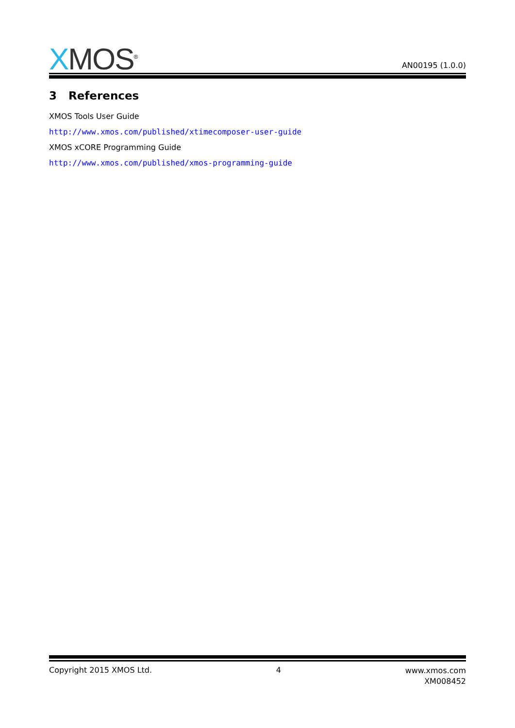XMOS<sup>®</sup> AN00195 (1.0.0)
3 References
XMOS Tools User Guide
http://www.xmos.com/published/xtimecomposer-user-guide
XMOS xCORE Programming Guide
http://www.xmos.com/published/xmos-programming-guide
Copyright 2015 XMOS Ltd. 4 www.xmos.com
XM008452